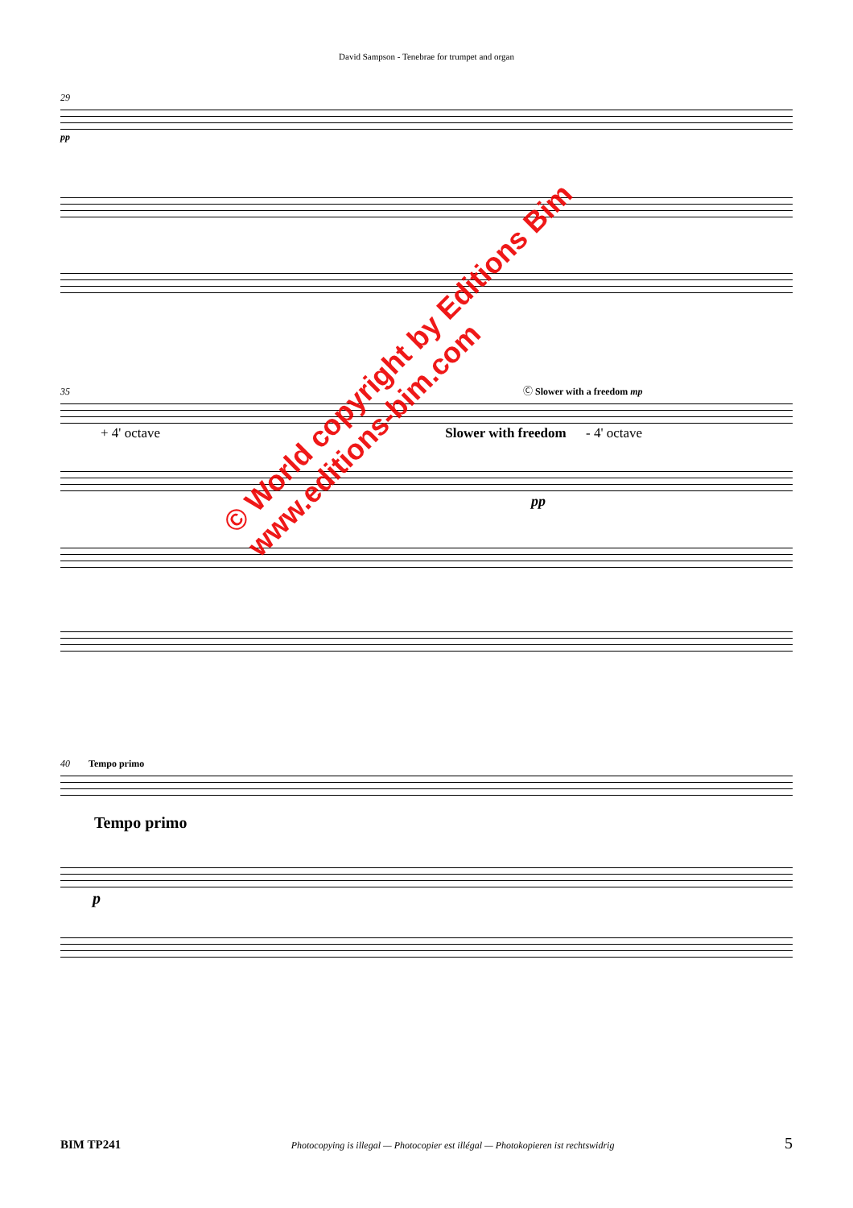David Sampson - Tenebrae for trumpet and organ
29
pp
35 Ⓒ Slower with a freedom mp
+ 4' octave Slower with freedom - 4' octave
pp
40 Tempo primo
Tempo primo
p
© World copyright by Editions Bim
www.editions-bim.com
BIM TP241 Photocopying is illegal — Photocopier est illégal — Photokopieren ist rechtswidrig 5